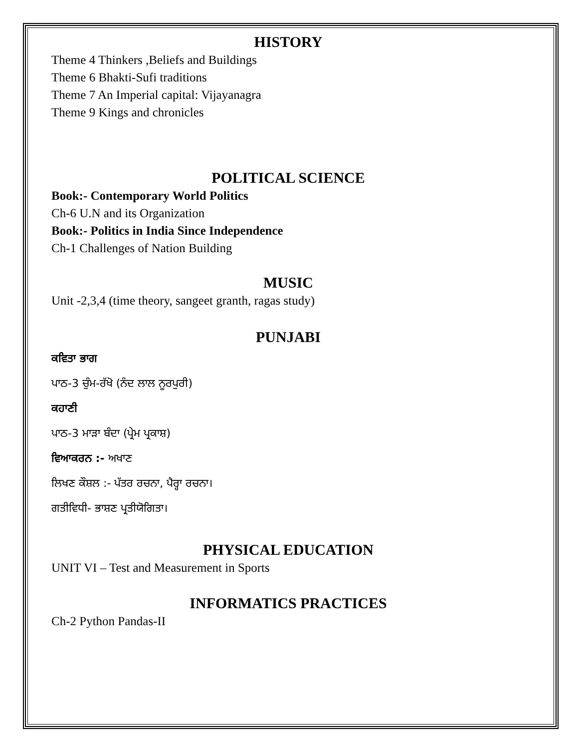HISTORY
Theme 4 Thinkers ,Beliefs and Buildings
Theme 6 Bhakti-Sufi traditions
Theme 7 An Imperial capital: Vijayanagra
Theme 9 Kings and chronicles
POLITICAL SCIENCE
Book:- Contemporary World Politics
Ch-6 U.N and its Organization
Book:- Politics in India Since Independence
Ch-1 Challenges of Nation Building
MUSIC
Unit -2,3,4 (time theory, sangeet granth, ragas study)
PUNJABI
ਕਵਿਤਾ ਭਾਗ
ਪਾਠ-3 ਚੁੰਮ-ਰੱਖੋ (ਨੰਦ ਲਾਲ ਨੂਰਪੁਰੀ)
ਕਹਾਣੀ
ਪਾਠ-3 ਮਾੜਾ ਬੰਦਾ (ਪ੍ਰੇਮ ਪ੍ਰਕਾਸ਼)
ਵਿਆਕਰਨ :- ਅਖਾਣ
ਲਿਖਣ ਕੌਸ਼ਲ :- ਪੱਤਰ ਰਚਨਾ, ਪੈਰ੍ਹਾ ਰਚਨਾ।
ਗਤੀਵਿਧੀ- ਭਾਸ਼ਣ ਪ੍ਰਤੀਯੋਗਿਤਾ।
PHYSICAL EDUCATION
UNIT VI – Test and Measurement in Sports
INFORMATICS PRACTICES
Ch-2 Python Pandas-II